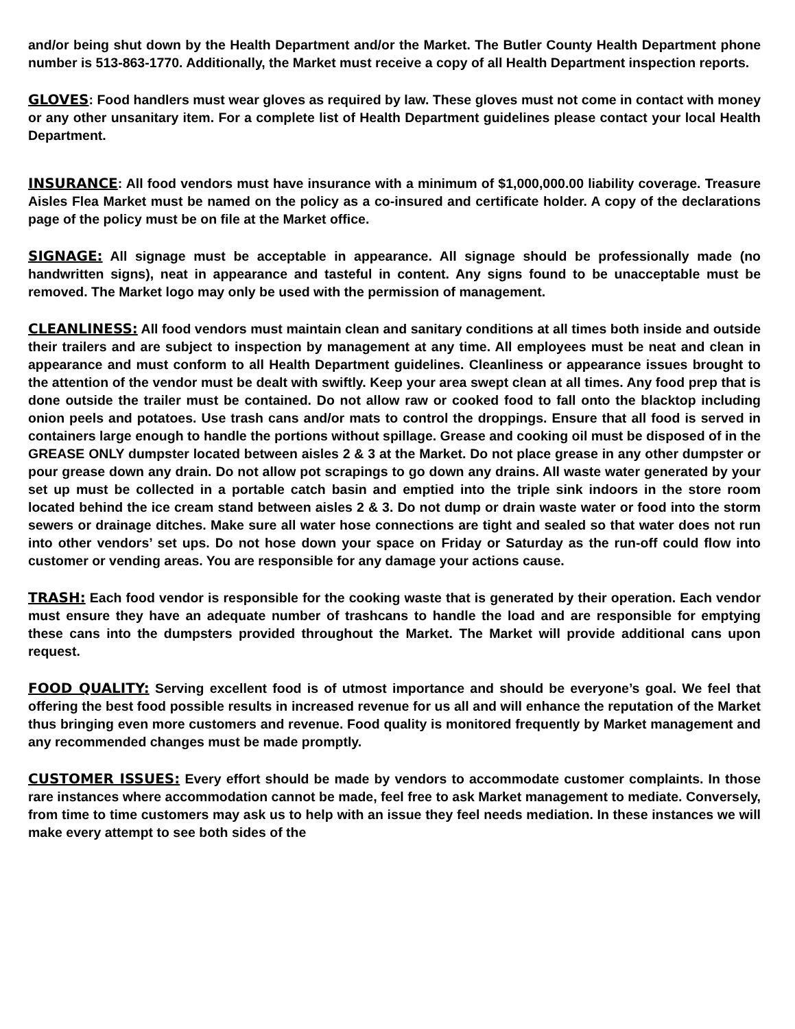and/or being shut down by the Health Department and/or the Market. The Butler County Health Department phone number is 513-863-1770. Additionally, the Market must receive a copy of all Health Department inspection reports.
GLOVES: Food handlers must wear gloves as required by law. These gloves must not come in contact with money or any other unsanitary item. For a complete list of Health Department guidelines please contact your local Health Department.
INSURANCE: All food vendors must have insurance with a minimum of $1,000,000.00 liability coverage. Treasure Aisles Flea Market must be named on the policy as a co-insured and certificate holder. A copy of the declarations page of the policy must be on file at the Market office.
SIGNAGE: All signage must be acceptable in appearance. All signage should be professionally made (no handwritten signs), neat in appearance and tasteful in content. Any signs found to be unacceptable must be removed. The Market logo may only be used with the permission of management.
CLEANLINESS: All food vendors must maintain clean and sanitary conditions at all times both inside and outside their trailers and are subject to inspection by management at any time. All employees must be neat and clean in appearance and must conform to all Health Department guidelines. Cleanliness or appearance issues brought to the attention of the vendor must be dealt with swiftly. Keep your area swept clean at all times. Any food prep that is done outside the trailer must be contained. Do not allow raw or cooked food to fall onto the blacktop including onion peels and potatoes. Use trash cans and/or mats to control the droppings. Ensure that all food is served in containers large enough to handle the portions without spillage. Grease and cooking oil must be disposed of in the GREASE ONLY dumpster located between aisles 2 & 3 at the Market. Do not place grease in any other dumpster or pour grease down any drain. Do not allow pot scrapings to go down any drains. All waste water generated by your set up must be collected in a portable catch basin and emptied into the triple sink indoors in the store room located behind the ice cream stand between aisles 2 & 3. Do not dump or drain waste water or food into the storm sewers or drainage ditches. Make sure all water hose connections are tight and sealed so that water does not run into other vendors’ set ups. Do not hose down your space on Friday or Saturday as the run-off could flow into customer or vending areas. You are responsible for any damage your actions cause.
TRASH: Each food vendor is responsible for the cooking waste that is generated by their operation. Each vendor must ensure they have an adequate number of trashcans to handle the load and are responsible for emptying these cans into the dumpsters provided throughout the Market. The Market will provide additional cans upon request.
FOOD QUALITY: Serving excellent food is of utmost importance and should be everyone’s goal. We feel that offering the best food possible results in increased revenue for us all and will enhance the reputation of the Market thus bringing even more customers and revenue. Food quality is monitored frequently by Market management and any recommended changes must be made promptly.
CUSTOMER ISSUES: Every effort should be made by vendors to accommodate customer complaints. In those rare instances where accommodation cannot be made, feel free to ask Market management to mediate. Conversely, from time to time customers may ask us to help with an issue they feel needs mediation. In these instances we will make every attempt to see both sides of the